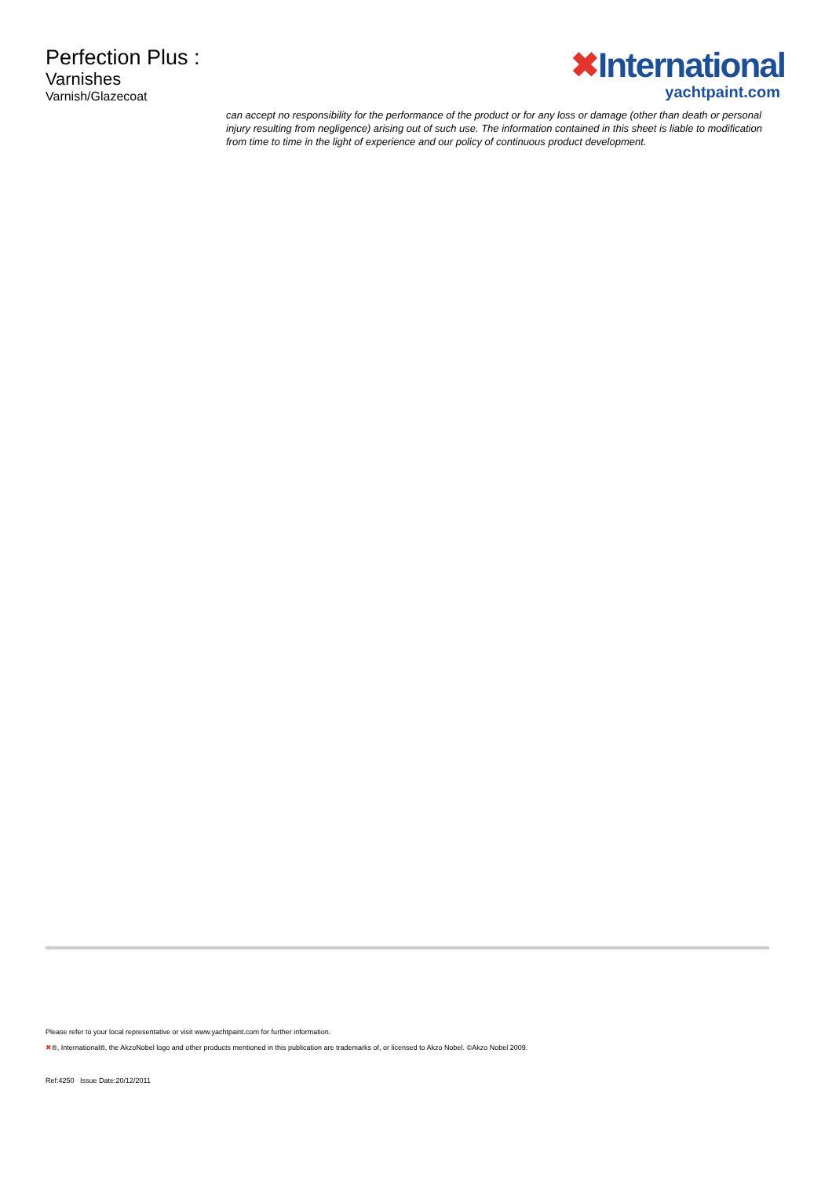Perfection Plus :
Varnishes
Varnish/Glazecoat
✖International
yachtpaint.com
can accept no responsibility for the performance of the product or for any loss or damage (other than death or personal injury resulting from negligence) arising out of such use. The information contained in this sheet is liable to modification from time to time in the light of experience and our policy of continuous product development.
Please refer to your local representative or visit www.yachtpaint.com for further information.
✖®, International®, the AkzoNobel logo and other products mentioned in this publication are trademarks of, or licensed to Akzo Nobel. ©Akzo Nobel 2009.
Ref:4250 Issue Date:20/12/2011